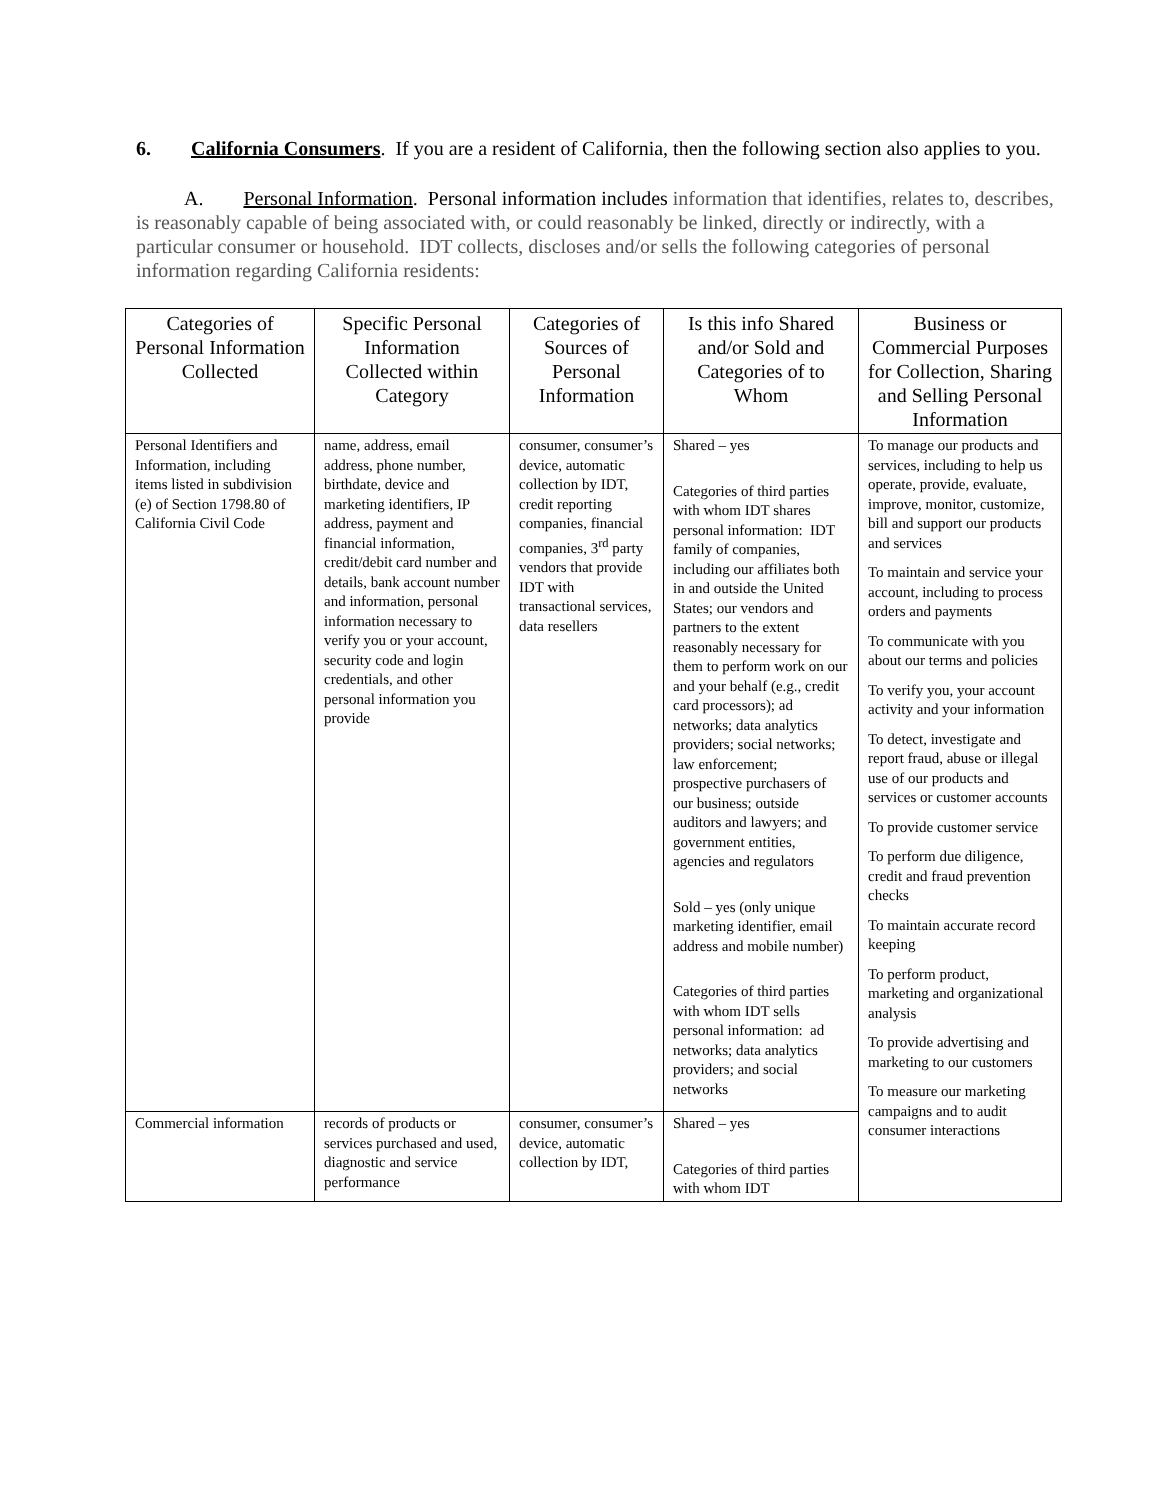6. California Consumers. If you are a resident of California, then the following section also applies to you.
A. Personal Information. Personal information includes information that identifies, relates to, describes, is reasonably capable of being associated with, or could reasonably be linked, directly or indirectly, with a particular consumer or household. IDT collects, discloses and/or sells the following categories of personal information regarding California residents:
| Categories of Personal Information Collected | Specific Personal Information Collected within Category | Categories of Sources of Personal Information | Is this info Shared and/or Sold and Categories of to Whom | Business or Commercial Purposes for Collection, Sharing and Selling Personal Information |
| --- | --- | --- | --- | --- |
| Personal Identifiers and Information, including items listed in subdivision (e) of Section 1798.80 of California Civil Code | name, address, email address, phone number, birthdate, device and marketing identifiers, IP address, payment and financial information, credit/debit card number and details, bank account number and information, personal information necessary to verify you or your account, security code and login credentials, and other personal information you provide | consumer, consumer’s device, automatic collection by IDT, credit reporting companies, financial companies, 3<sup>rd</sup> party vendors that provide IDT with transactional services, data resellers | Shared – yes Categories of third parties with whom IDT shares personal information: IDT family of companies, including our affiliates both in and outside the United States; our vendors and partners to the extent reasonably necessary for them to perform work on our and your behalf (e.g., credit card processors); ad networks; data analytics providers; social networks; law enforcement; prospective purchasers of our business; outside auditors and lawyers; and government entities, agencies and regulators Sold – yes (only unique marketing identifier, email address and mobile number) Categories of third parties with whom IDT sells personal information: ad networks; data analytics providers; and social networks | To manage our products and services, including to help us operate, provide, evaluate, improve, monitor, customize, bill and support our products and services To maintain and service your account, including to process orders and payments To communicate with you about our terms and policies To verify you, your account activity and your information To detect, investigate and report fraud, abuse or illegal use of our products and services or customer accounts To provide customer service To perform due diligence, credit and fraud prevention checks To maintain accurate record keeping To perform product, marketing and organizational analysis To provide advertising and marketing to our customers To measure our marketing campaigns and to audit consumer interactions |
| Commercial information | records of products or services purchased and used, diagnostic and service performance | consumer, consumer’s device, automatic collection by IDT, | Shared – yes Categories of third parties with whom IDT | |